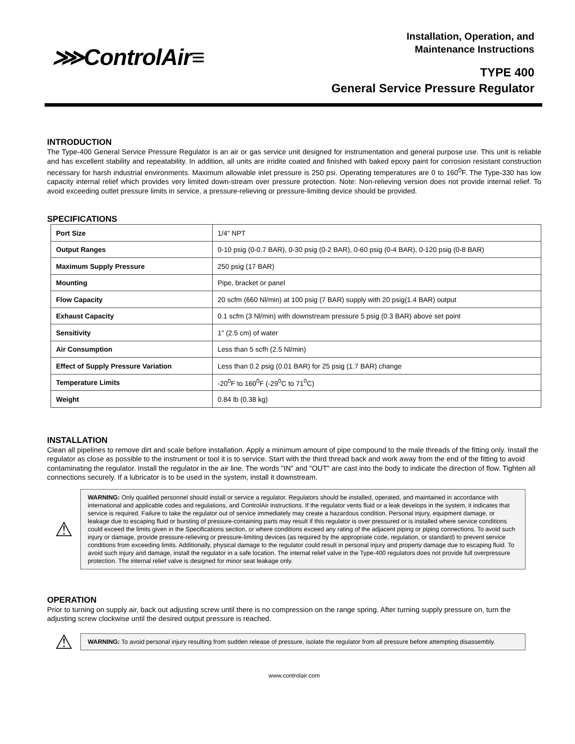⋙ControlAir≡
Installation, Operation, and
Maintenance Instructions
TYPE 400
General Service Pressure Regulator
INTRODUCTION
The Type-400 General Service Pressure Regulator is an air or gas service unit designed for instrumentation and general purpose use. This unit is reliable and has excellent stability and repeatability. In addition, all units are irridite coated and finished with baked epoxy paint for corrosion resistant construction necessary for harsh industrial environments. Maximum allowable inlet pressure is 250 psi. Operating temperatures are 0 to 160<sup>0</sup>F. The Type-330 has low capacity internal relief which provides very limited down-stream over pressure protection. Note: Non-relieving version does not provide internal relief. To avoid exceeding outlet pressure limits in service, a pressure-relieving or pressure-limiting device should be provided.
SPECIFICATIONS
| Port Size | 1/4" NPT |
| Output Ranges | 0-10 psig (0-0.7 BAR), 0-30 psig (0-2 BAR), 0-60 psig (0-4 BAR), 0-120 psig (0-8 BAR) |
| Maximum Supply Pressure | 250 psig (17 BAR) |
| Mounting | Pipe, bracket or panel |
| Flow Capacity | 20 scfm (660 Nl/min) at 100 psig (7 BAR) supply with 20 psig(1.4 BAR) output |
| Exhaust Capacity | 0.1 scfm (3 Nl/min) with downstream pressure 5 psig (0.3 BAR) above set point |
| Sensitivity | 1" (2.5 cm) of water |
| Air Consumption | Less than 5 scfh (2.5 Nl/min) |
| Effect of Supply Pressure Variation | Less than 0.2 psig (0.01 BAR) for 25 psig (1.7 BAR) change |
| Temperature Limits | -20<sup>0</sup>F to 160<sup>0</sup>F (-29<sup>0</sup>C to 71<sup>0</sup>C) |
| Weight | 0.84 lb (0.38 kg) |
INSTALLATION
Clean all pipelines to remove dirt and scale before installation. Apply a minimum amount of pipe compound to the male threads of the fitting only. Install the regulator as close as possible to the instrument or tool it is to service. Start with the third thread back and work away from the end of the fitting to avoid contaminating the regulator. Install the regulator in the air line. The words "IN" and "OUT" are cast into the body to indicate the direction of flow. Tighten all connections securely. If a lubricator is to be used in the system, install it downstream.
⚠
WARNING: Only qualified personnel should install or service a regulator. Regulators should be installed, operated, and maintained in accordance with international and applicable codes and regulations, and ControlAir instructions. If the regulator vents fluid or a leak develops in the system, it indicates that service is required. Failure to take the regulator out of service immediately may create a hazardous condition. Personal injury, equipment damage, or leakage due to escaping fluid or bursting of pressure-containing parts may result if this regulator is over pressured or is installed where service conditions could exceed the limits given in the Specifications section, or where conditions exceed any rating of the adjacent piping or piping connections. To avoid such injury or damage, provide pressure-relieving or pressure-limiting devices (as required by the appropriate code, regulation, or standard) to prevent service conditions from exceeding limits. Additionally, physical damage to the regulator could result in personal injury and property damage due to escaping fluid. To avoid such injury and damage, install the regulator in a safe location. The internal relief valve in the Type-400 regulators does not provide full overpressure protection. The internal relief valve is designed for minor seat leakage only.
OPERATION
Prior to turning on supply air, back out adjusting screw until there is no compression on the range spring. After turning supply pressure on, turn the adjusting screw clockwise until the desired output pressure is reached.
⚠
WARNING: To avoid personal injury resulting from sudden release of pressure, isolate the regulator from all pressure before attempting disassembly.
www.controlair.com